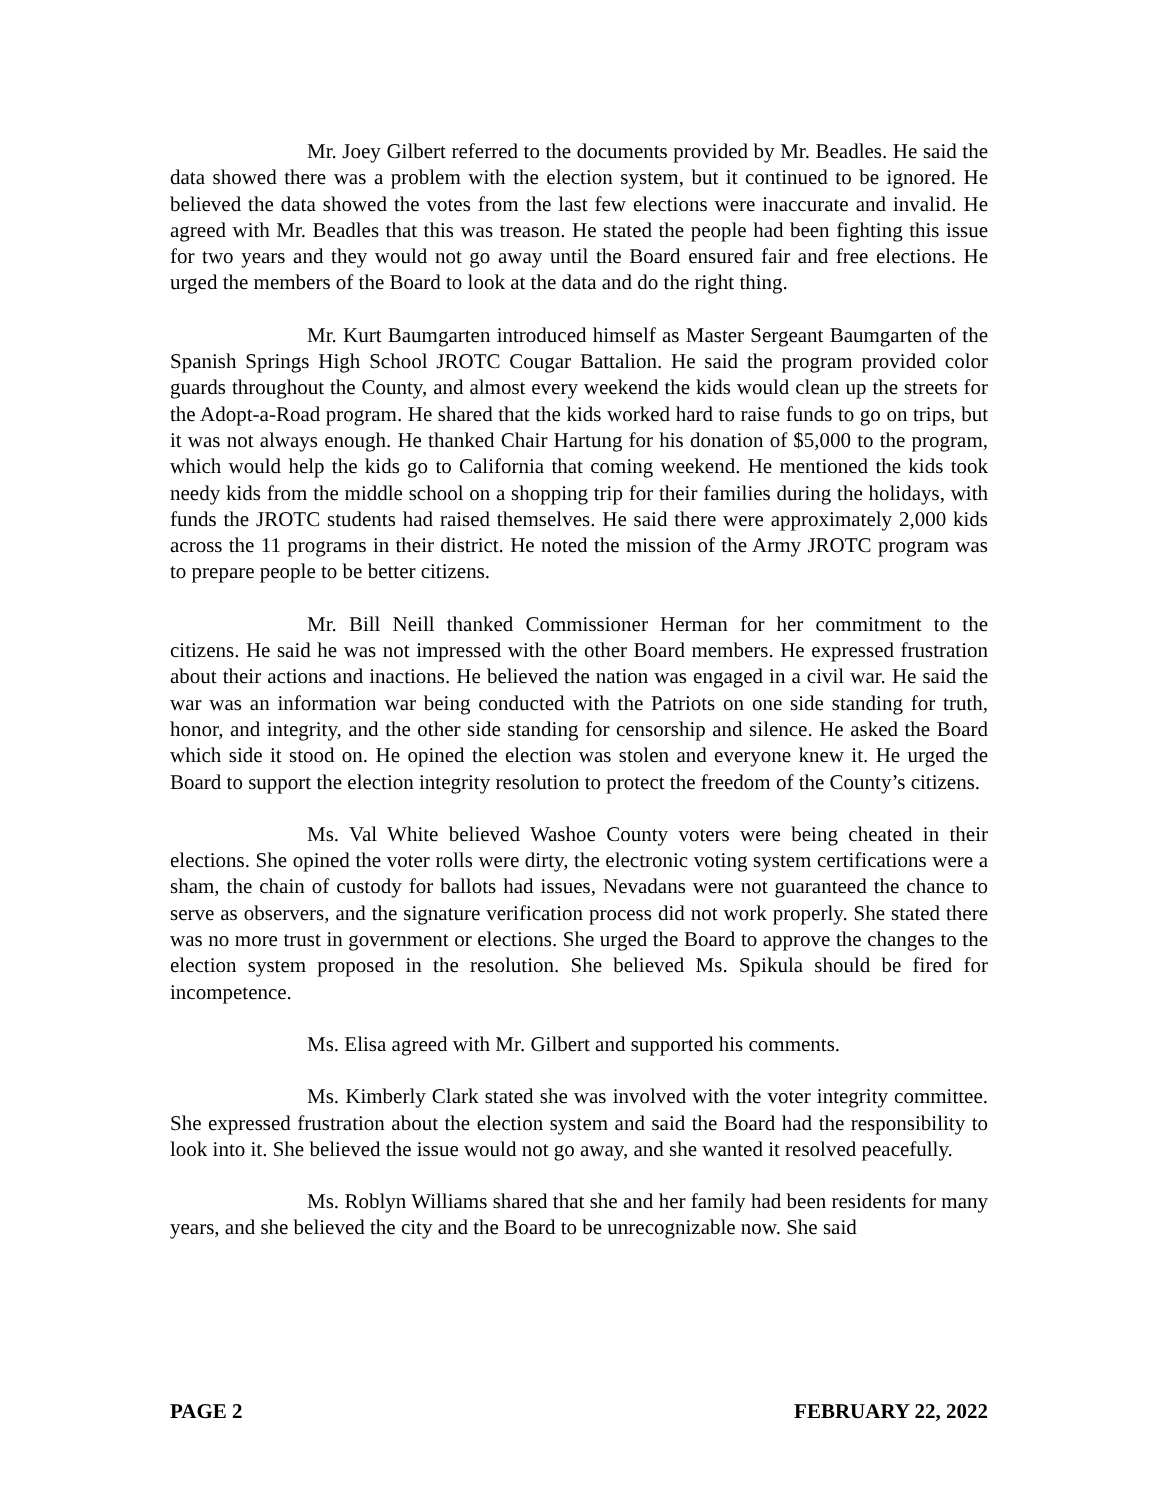Mr. Joey Gilbert referred to the documents provided by Mr. Beadles. He said the data showed there was a problem with the election system, but it continued to be ignored. He believed the data showed the votes from the last few elections were inaccurate and invalid. He agreed with Mr. Beadles that this was treason. He stated the people had been fighting this issue for two years and they would not go away until the Board ensured fair and free elections. He urged the members of the Board to look at the data and do the right thing.
Mr. Kurt Baumgarten introduced himself as Master Sergeant Baumgarten of the Spanish Springs High School JROTC Cougar Battalion. He said the program provided color guards throughout the County, and almost every weekend the kids would clean up the streets for the Adopt-a-Road program. He shared that the kids worked hard to raise funds to go on trips, but it was not always enough. He thanked Chair Hartung for his donation of $5,000 to the program, which would help the kids go to California that coming weekend. He mentioned the kids took needy kids from the middle school on a shopping trip for their families during the holidays, with funds the JROTC students had raised themselves. He said there were approximately 2,000 kids across the 11 programs in their district. He noted the mission of the Army JROTC program was to prepare people to be better citizens.
Mr. Bill Neill thanked Commissioner Herman for her commitment to the citizens. He said he was not impressed with the other Board members. He expressed frustration about their actions and inactions. He believed the nation was engaged in a civil war. He said the war was an information war being conducted with the Patriots on one side standing for truth, honor, and integrity, and the other side standing for censorship and silence. He asked the Board which side it stood on. He opined the election was stolen and everyone knew it. He urged the Board to support the election integrity resolution to protect the freedom of the County’s citizens.
Ms. Val White believed Washoe County voters were being cheated in their elections. She opined the voter rolls were dirty, the electronic voting system certifications were a sham, the chain of custody for ballots had issues, Nevadans were not guaranteed the chance to serve as observers, and the signature verification process did not work properly. She stated there was no more trust in government or elections. She urged the Board to approve the changes to the election system proposed in the resolution. She believed Ms. Spikula should be fired for incompetence.
Ms. Elisa agreed with Mr. Gilbert and supported his comments.
Ms. Kimberly Clark stated she was involved with the voter integrity committee. She expressed frustration about the election system and said the Board had the responsibility to look into it. She believed the issue would not go away, and she wanted it resolved peacefully.
Ms. Roblyn Williams shared that she and her family had been residents for many years, and she believed the city and the Board to be unrecognizable now. She said
PAGE 2 FEBRUARY 22, 2022